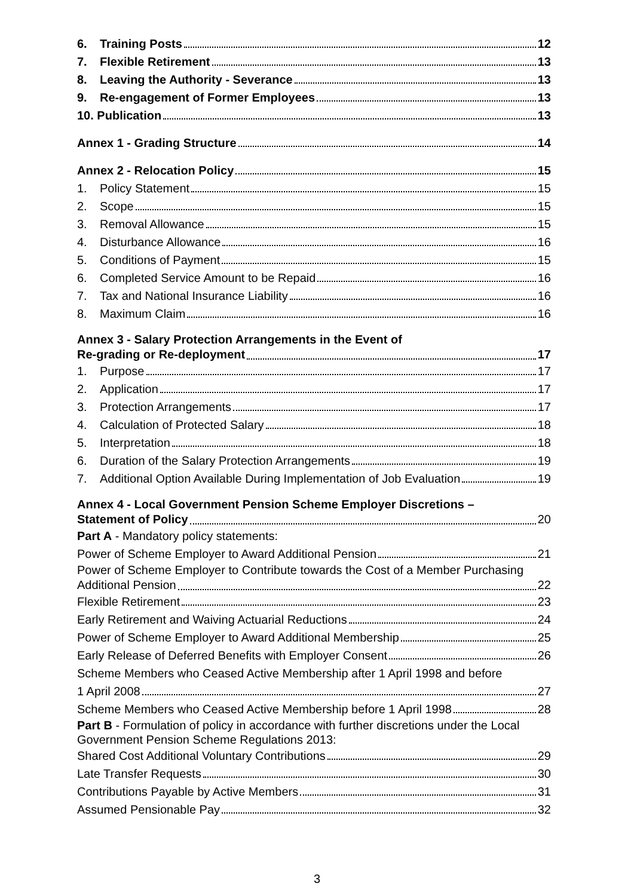6. Training Posts 12
7. Flexible Retirement 13
8. Leaving the Authority - Severance 13
9. Re-engagement of Former Employees 13
10. Publication 13
Annex 1 - Grading Structure 14
Annex 2 - Relocation Policy 15
1. Policy Statement 15
2. Scope 15
3. Removal Allowance 15
4. Disturbance Allowance 16
5. Conditions of Payment 15
6. Completed Service Amount to be Repaid 16
7. Tax and National Insurance Liability 16
8. Maximum Claim 16
Annex 3 - Salary Protection Arrangements in the Event of
Re-grading or Re-deployment 17
1. Purpose 17
2. Application 17
3. Protection Arrangements 17
4. Calculation of Protected Salary 18
5. Interpretation 18
6. Duration of the Salary Protection Arrangements 19
7. Additional Option Available During Implementation of Job Evaluation 19
Annex 4 - Local Government Pension Scheme Employer Discretions –
Statement of Policy 20
Part A - Mandatory policy statements:
Power of Scheme Employer to Award Additional Pension 21
Power of Scheme Employer to Contribute towards the Cost of a Member Purchasing
Additional Pension 22
Flexible Retirement 23
Early Retirement and Waiving Actuarial Reductions 24
Power of Scheme Employer to Award Additional Membership 25
Early Release of Deferred Benefits with Employer Consent 26
Scheme Members who Ceased Active Membership after 1 April 1998 and before
1 April 2008 27
Scheme Members who Ceased Active Membership before 1 April 1998 28
Part B - Formulation of policy in accordance with further discretions under the Local Government Pension Scheme Regulations 2013:
Shared Cost Additional Voluntary Contributions 29
Late Transfer Requests 30
Contributions Payable by Active Members 31
Assumed Pensionable Pay 32
3